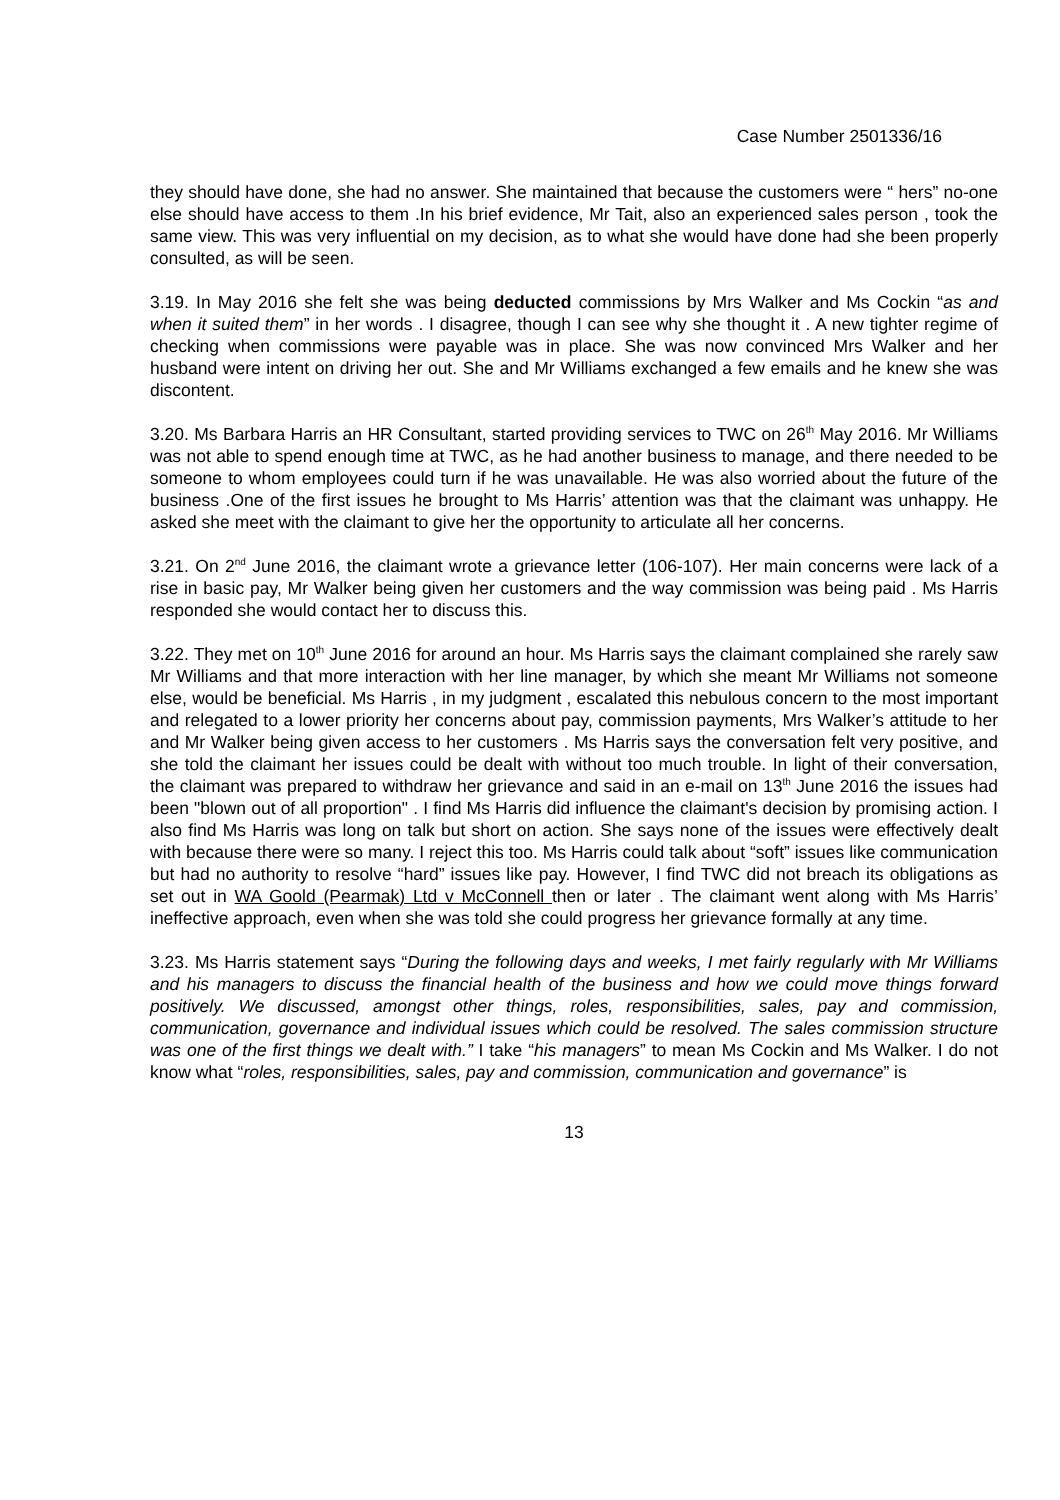Case Number 2501336/16
they should have done, she had no answer. She maintained that because the customers were “ hers” no-one else should have access to them .In his brief evidence, Mr Tait, also an experienced sales person , took the same view. This was very influential on my decision, as to what she would have done had she been properly consulted, as will be seen.
3.19. In May 2016 she felt she was being deducted commissions by Mrs Walker and Ms Cockin “as and when it suited them” in her words . I disagree, though I can see why she thought it . A new tighter regime of checking when commissions were payable was in place. She was now convinced Mrs Walker and her husband were intent on driving her out. She and Mr Williams exchanged a few emails and he knew she was discontent.
3.20. Ms Barbara Harris an HR Consultant, started providing services to TWC on 26<sup>th</sup> May 2016. Mr Williams was not able to spend enough time at TWC, as he had another business to manage, and there needed to be someone to whom employees could turn if he was unavailable. He was also worried about the future of the business .One of the first issues he brought to Ms Harris’ attention was that the claimant was unhappy. He asked she meet with the claimant to give her the opportunity to articulate all her concerns.
3.21. On 2<sup>nd</sup> June 2016, the claimant wrote a grievance letter (106-107). Her main concerns were lack of a rise in basic pay, Mr Walker being given her customers and the way commission was being paid . Ms Harris responded she would contact her to discuss this.
3.22. They met on 10<sup>th</sup> June 2016 for around an hour. Ms Harris says the claimant complained she rarely saw Mr Williams and that more interaction with her line manager, by which she meant Mr Williams not someone else, would be beneficial. Ms Harris , in my judgment , escalated this nebulous concern to the most important and relegated to a lower priority her concerns about pay, commission payments, Mrs Walker’s attitude to her and Mr Walker being given access to her customers . Ms Harris says the conversation felt very positive, and she told the claimant her issues could be dealt with without too much trouble. In light of their conversation, the claimant was prepared to withdraw her grievance and said in an e-mail on 13<sup>th</sup> June 2016 the issues had been "blown out of all proportion" . I find Ms Harris did influence the claimant's decision by promising action. I also find Ms Harris was long on talk but short on action. She says none of the issues were effectively dealt with because there were so many. I reject this too. Ms Harris could talk about “soft” issues like communication but had no authority to resolve “hard” issues like pay. However, I find TWC did not breach its obligations as set out in WA Goold (Pearmak) Ltd v McConnell then or later . The claimant went along with Ms Harris’ ineffective approach, even when she was told she could progress her grievance formally at any time.
3.23. Ms Harris statement says “During the following days and weeks, I met fairly regularly with Mr Williams and his managers to discuss the financial health of the business and how we could move things forward positively. We discussed, amongst other things, roles, responsibilities, sales, pay and commission, communication, governance and individual issues which could be resolved. The sales commission structure was one of the first things we dealt with.” I take “his managers” to mean Ms Cockin and Ms Walker. I do not know what “roles, responsibilities, sales, pay and commission, communication and governance” is
13